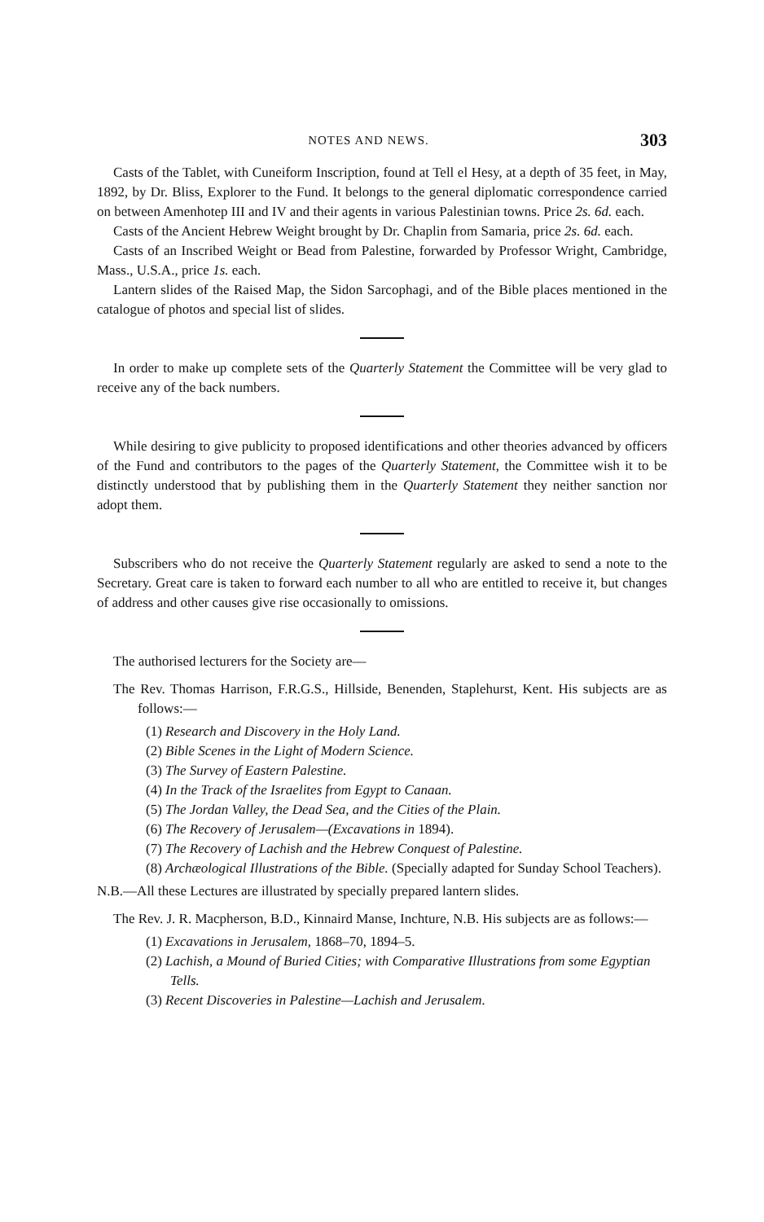NOTES AND NEWS. 303
Casts of the Tablet, with Cuneiform Inscription, found at Tell el Hesy, at a depth of 35 feet, in May, 1892, by Dr. Bliss, Explorer to the Fund. It belongs to the general diplomatic correspondence carried on between Amenhotep III and IV and their agents in various Palestinian towns. Price 2s. 6d. each.
Casts of the Ancient Hebrew Weight brought by Dr. Chaplin from Samaria, price 2s. 6d. each.
Casts of an Inscribed Weight or Bead from Palestine, forwarded by Professor Wright, Cambridge, Mass., U.S.A., price 1s. each.
Lantern slides of the Raised Map, the Sidon Sarcophagi, and of the Bible places mentioned in the catalogue of photos and special list of slides.
In order to make up complete sets of the Quarterly Statement the Committee will be very glad to receive any of the back numbers.
While desiring to give publicity to proposed identifications and other theories advanced by officers of the Fund and contributors to the pages of the Quarterly Statement, the Committee wish it to be distinctly understood that by publishing them in the Quarterly Statement they neither sanction nor adopt them.
Subscribers who do not receive the Quarterly Statement regularly are asked to send a note to the Secretary. Great care is taken to forward each number to all who are entitled to receive it, but changes of address and other causes give rise occasionally to omissions.
The authorised lecturers for the Society are—
The Rev. Thomas Harrison, F.R.G.S., Hillside, Benenden, Staplehurst, Kent. His subjects are as follows:—
(1) Research and Discovery in the Holy Land.
(2) Bible Scenes in the Light of Modern Science.
(3) The Survey of Eastern Palestine.
(4) In the Track of the Israelites from Egypt to Canaan.
(5) The Jordan Valley, the Dead Sea, and the Cities of the Plain.
(6) The Recovery of Jerusalem—(Excavations in 1894).
(7) The Recovery of Lachish and the Hebrew Conquest of Palestine.
(8) Archæological Illustrations of the Bible. (Specially adapted for Sunday School Teachers).
N.B.—All these Lectures are illustrated by specially prepared lantern slides.
The Rev. J. R. Macpherson, B.D., Kinnaird Manse, Inchture, N.B. His subjects are as follows:—
(1) Excavations in Jerusalem, 1868–70, 1894–5.
(2) Lachish, a Mound of Buried Cities; with Comparative Illustrations from some Egyptian Tells.
(3) Recent Discoveries in Palestine—Lachish and Jerusalem.